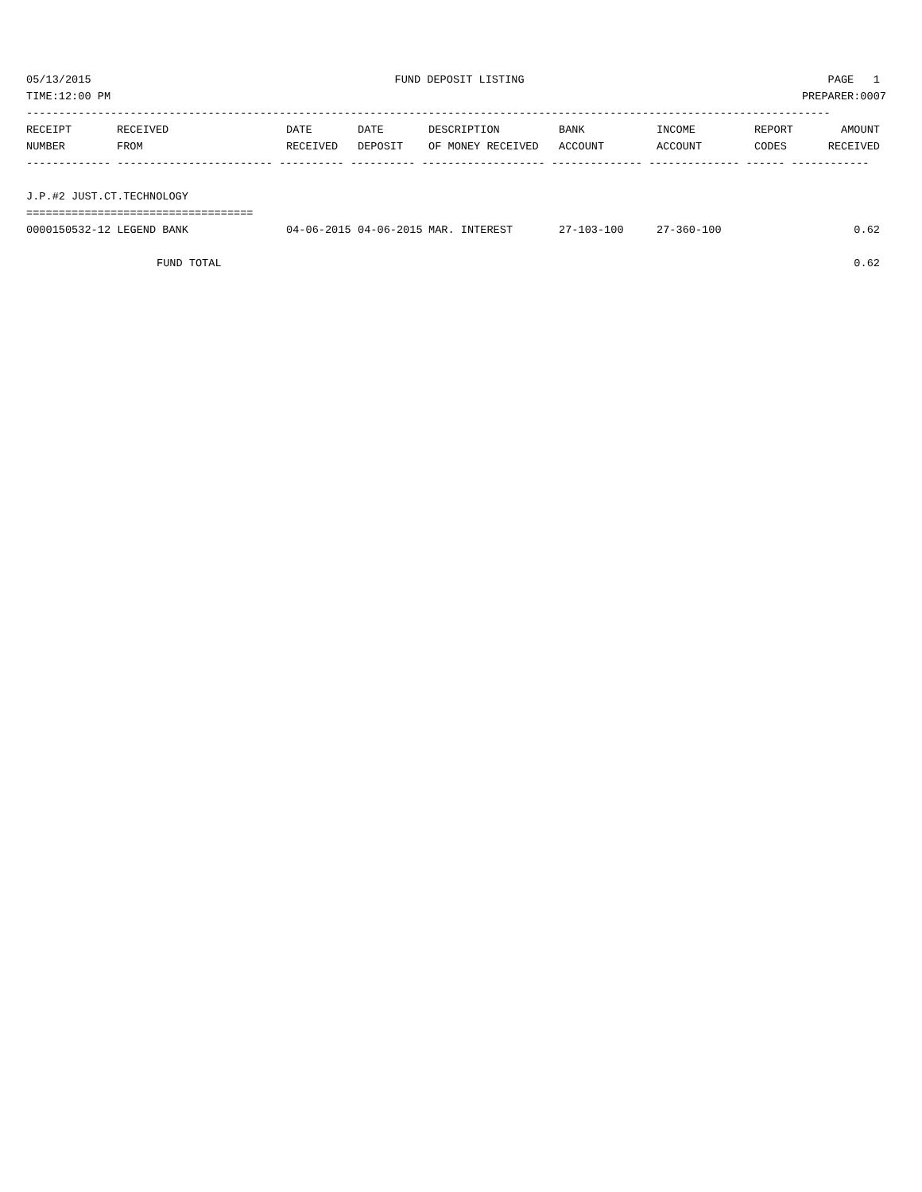05/13/2015 FUND DEPOSIT LISTING PAGE 1
TIME:12:00 PM PREPARER:0007
----------------------------------------------------------------------------------------------------------------------------
| RECEIPT | RECEIVED | DATE | DATE | DESCRIPTION | BANK | INCOME | REPORT | AMOUNT |
| --- | --- | --- | --- | --- | --- | --- | --- | --- |
| NUMBER | FROM | RECEIVED | DEPOSIT | OF MONEY RECEIVED | ACCOUNT | ACCOUNT | CODES | RECEIVED |
------------- ------------------------ ---------- ---------- ------------------- -------------- -------------- ------ ------------

J.P.#2 JUST.CT.TECHNOLOGY
===================================
| 0000150532-12 LEGEND BANK | 04-06-2015 | 04-06-2015 | MAR. INTEREST | 27-103-100 | 27-360-100 | | 0.62 |
| FUND TOTAL | | | | | | | 0.62 |